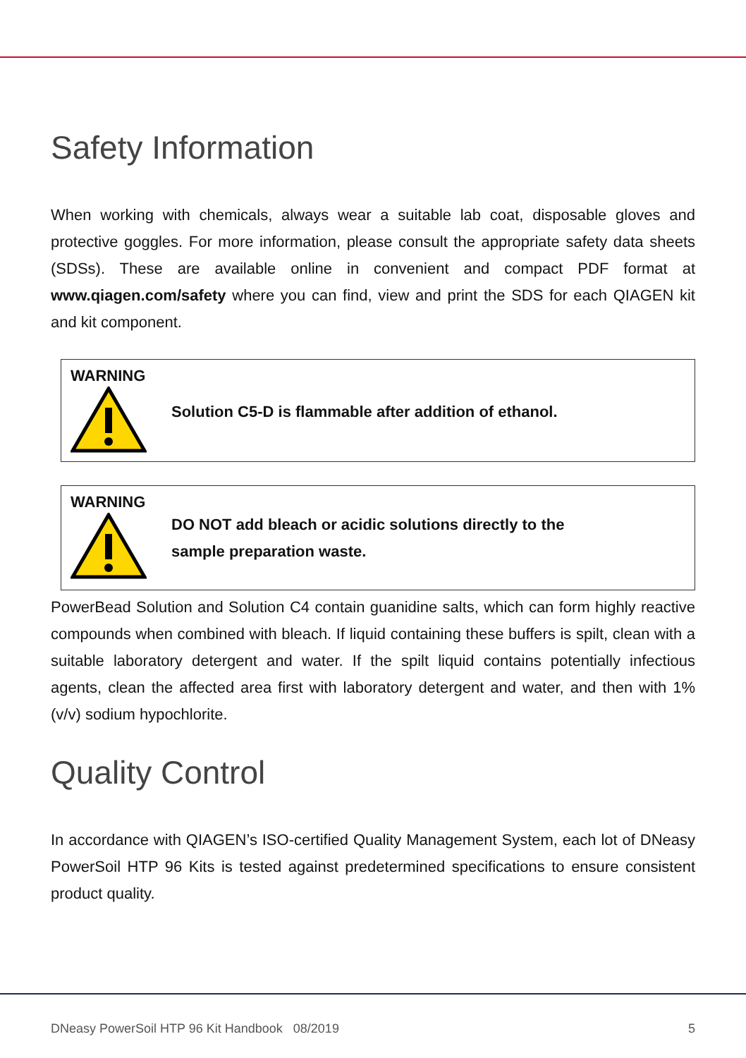Safety Information
When working with chemicals, always wear a suitable lab coat, disposable gloves and protective goggles. For more information, please consult the appropriate safety data sheets (SDSs). These are available online in convenient and compact PDF format at www.qiagen.com/safety where you can find, view and print the SDS for each QIAGEN kit and kit component.
WARNING
Solution C5-D is flammable after addition of ethanol.
WARNING
DO NOT add bleach or acidic solutions directly to the
sample preparation waste.
PowerBead Solution and Solution C4 contain guanidine salts, which can form highly reactive compounds when combined with bleach. If liquid containing these buffers is spilt, clean with a suitable laboratory detergent and water. If the spilt liquid contains potentially infectious agents, clean the affected area first with laboratory detergent and water, and then with 1% (v/v) sodium hypochlorite.
Quality Control
In accordance with QIAGEN’s ISO-certified Quality Management System, each lot of DNeasy PowerSoil HTP 96 Kits is tested against predetermined specifications to ensure consistent product quality.
DNeasy PowerSoil HTP 96 Kit Handbook 08/2019 5